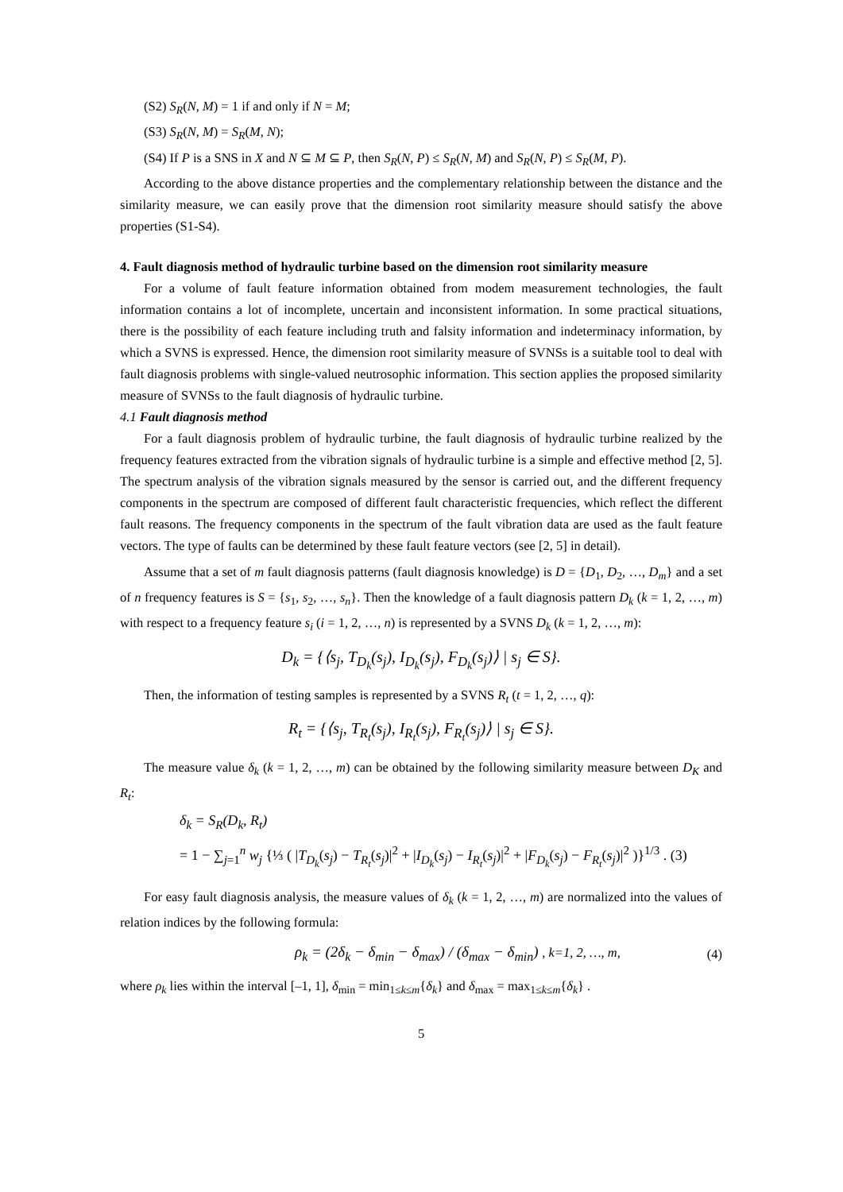(S2) S<sub>R</sub>(N, M) = 1 if and only if N = M;
(S3) S<sub>R</sub>(N, M) = S<sub>R</sub>(M, N);
(S4) If P is a SNS in X and N ⊆ M ⊆ P, then S<sub>R</sub>(N, P) ≤ S<sub>R</sub>(N, M) and S<sub>R</sub>(N, P) ≤ S<sub>R</sub>(M, P).
According to the above distance properties and the complementary relationship between the distance and the similarity measure, we can easily prove that the dimension root similarity measure should satisfy the above properties (S1-S4).
4. Fault diagnosis method of hydraulic turbine based on the dimension root similarity measure
For a volume of fault feature information obtained from modem measurement technologies, the fault information contains a lot of incomplete, uncertain and inconsistent information. In some practical situations, there is the possibility of each feature including truth and falsity information and indeterminacy information, by which a SVNS is expressed. Hence, the dimension root similarity measure of SVNSs is a suitable tool to deal with fault diagnosis problems with single-valued neutrosophic information. This section applies the proposed similarity measure of SVNSs to the fault diagnosis of hydraulic turbine.
4.1 Fault diagnosis method
For a fault diagnosis problem of hydraulic turbine, the fault diagnosis of hydraulic turbine realized by the frequency features extracted from the vibration signals of hydraulic turbine is a simple and effective method [2, 5]. The spectrum analysis of the vibration signals measured by the sensor is carried out, and the different frequency components in the spectrum are composed of different fault characteristic frequencies, which reflect the different fault reasons. The frequency components in the spectrum of the fault vibration data are used as the fault feature vectors. The type of faults can be determined by these fault feature vectors (see [2, 5] in detail).
Assume that a set of m fault diagnosis patterns (fault diagnosis knowledge) is D = {D<sub>1</sub>, D<sub>2</sub>, …, D<sub>m</sub>} and a set of n frequency features is S = {s<sub>1</sub>, s<sub>2</sub>, …, s<sub>n</sub>}. Then the knowledge of a fault diagnosis pattern D<sub>k</sub> (k = 1, 2, …, m) with respect to a frequency feature s<sub>i</sub> (i = 1, 2, …, n) is represented by a SVNS D<sub>k</sub> (k = 1, 2, …, m):
D<sub>k</sub> = {⟨s<sub>j</sub>, T<sub>D<sub>k</sub></sub>(s<sub>j</sub>), I<sub>D<sub>k</sub></sub>(s<sub>j</sub>), F<sub>D<sub>k</sub></sub>(s<sub>j</sub>)⟩ | s<sub>j</sub> ∈ S}.
Then, the information of testing samples is represented by a SVNS R<sub>t</sub> (t = 1, 2, …, q):
R<sub>t</sub> = {⟨s<sub>j</sub>, T<sub>R<sub>t</sub></sub>(s<sub>j</sub>), I<sub>R<sub>t</sub></sub>(s<sub>j</sub>), F<sub>R<sub>t</sub></sub>(s<sub>j</sub>)⟩ | s<sub>j</sub> ∈ S}.
The measure value δ<sub>k</sub> (k = 1, 2, …, m) can be obtained by the following similarity measure between D<sub>K</sub> and R<sub>t</sub>:
δ<sub>k</sub> = S<sub>R</sub>(D<sub>k</sub>, R<sub>t</sub>)
= 1 − ∑<sub>j=1</sub><sup>n</sup> w<sub>j</sub> {⅓ ( |T<sub>D<sub>k</sub></sub>(s<sub>j</sub>) − T<sub>R<sub>t</sub></sub>(s<sub>j</sub>)|<sup>2</sup> + |I<sub>D<sub>k</sub></sub>(s<sub>j</sub>) − I<sub>R<sub>t</sub></sub>(s<sub>j</sub>)|<sup>2</sup> + |F<sub>D<sub>k</sub></sub>(s<sub>j</sub>) − F<sub>R<sub>t</sub></sub>(s<sub>j</sub>)|<sup>2</sup> )}<sup>1/3</sup> . (3)
For easy fault diagnosis analysis, the measure values of δ<sub>k</sub> (k = 1, 2, …, m) are normalized into the values of relation indices by the following formula:
ρ<sub>k</sub> = (2δ<sub>k</sub> − δ<sub>min</sub> − δ<sub>max</sub>) / (δ<sub>max</sub> − δ<sub>min</sub>) , k=1, 2, …, m, (4)
where ρ<sub>k</sub> lies within the interval [–1, 1], δ<sub>min</sub> = min<sub>1≤k≤m</sub>{δ<sub>k</sub>} and δ<sub>max</sub> = max<sub>1≤k≤m</sub>{δ<sub>k</sub>} .
5